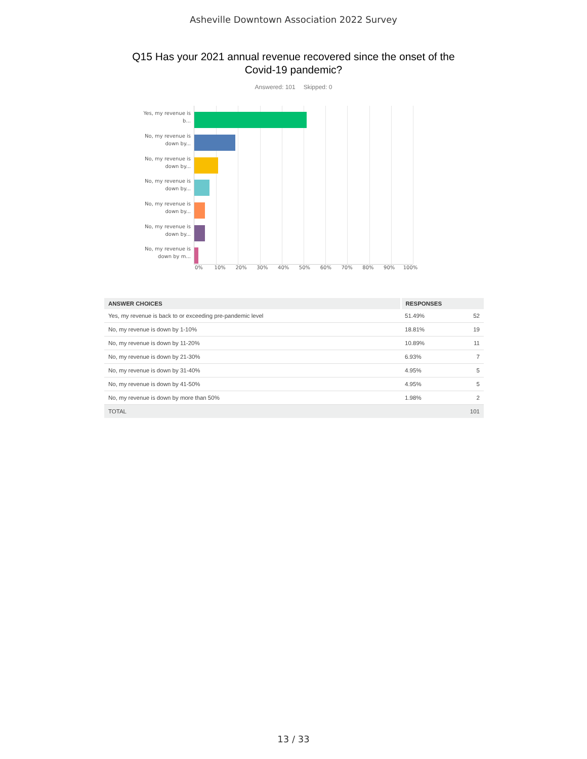Asheville Downtown Association 2022 Survey
Q15 Has your 2021 annual revenue recovered since the onset of the Covid-19 pandemic?
Answered: 101 Skipped: 0
Yes, my revenue is b...
No, my revenue is down by...
No, my revenue is down by...
No, my revenue is down by...
No, my revenue is down by...
No, my revenue is down by...
No, my revenue is down by m...
0% 10% 20% 30% 40% 50% 60% 70% 80% 90% 100%
| ANSWER CHOICES | RESPONSES | |
| --- | --- | --- |
| Yes, my revenue is back to or exceeding pre-pandemic level | 51.49% | 52 |
| No, my revenue is down by 1-10% | 18.81% | 19 |
| No, my revenue is down by 11-20% | 10.89% | 11 |
| No, my revenue is down by 21-30% | 6.93% | 7 |
| No, my revenue is down by 31-40% | 4.95% | 5 |
| No, my revenue is down by 41-50% | 4.95% | 5 |
| No, my revenue is down by more than 50% | 1.98% | 2 |
| TOTAL | | 101 |
13 / 33